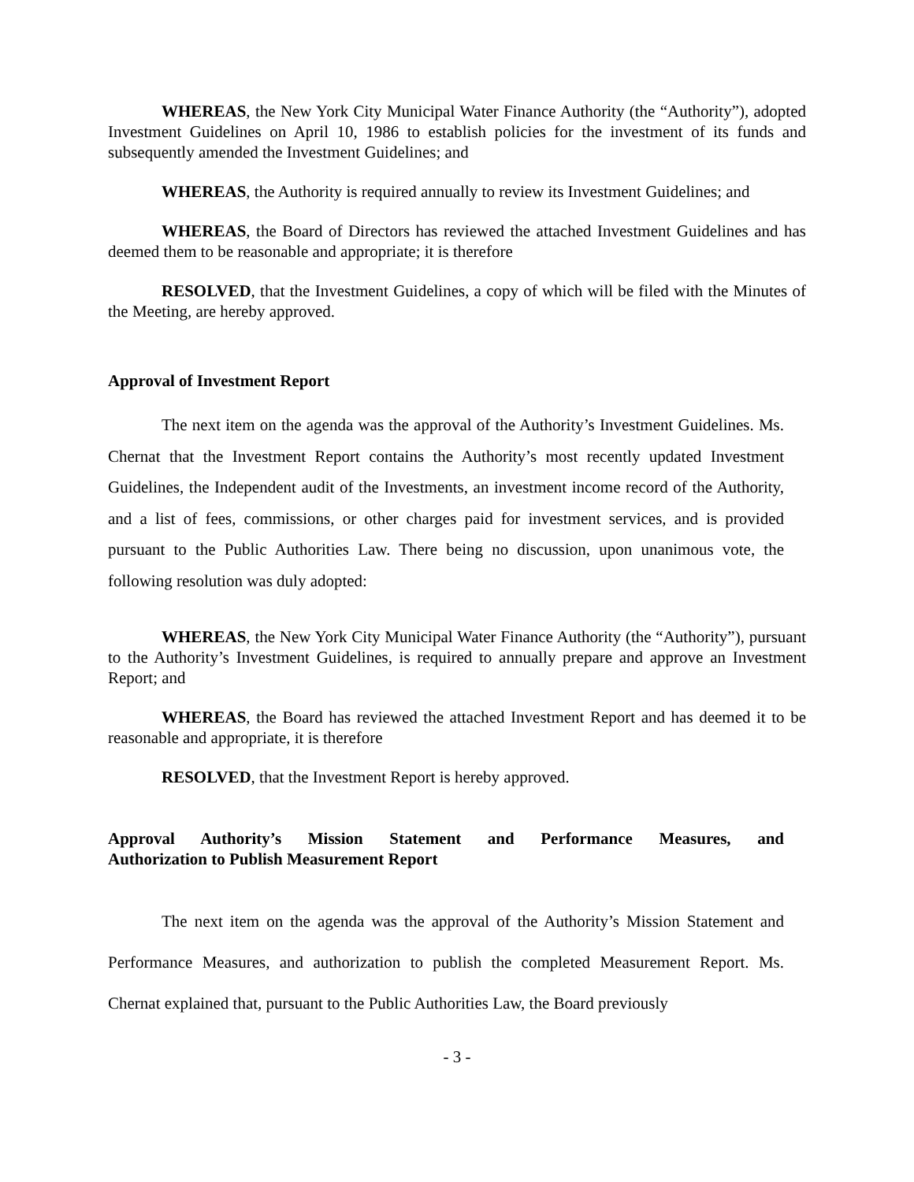WHEREAS, the New York City Municipal Water Finance Authority (the “Authority”), adopted Investment Guidelines on April 10, 1986 to establish policies for the investment of its funds and subsequently amended the Investment Guidelines; and
WHEREAS, the Authority is required annually to review its Investment Guidelines; and
WHEREAS, the Board of Directors has reviewed the attached Investment Guidelines and has deemed them to be reasonable and appropriate; it is therefore
RESOLVED, that the Investment Guidelines, a copy of which will be filed with the Minutes of the Meeting, are hereby approved.
Approval of Investment Report
The next item on the agenda was the approval of the Authority’s Investment Guidelines. Ms. Chernat that the Investment Report contains the Authority’s most recently updated Investment Guidelines, the Independent audit of the Investments, an investment income record of the Authority, and a list of fees, commissions, or other charges paid for investment services, and is provided pursuant to the Public Authorities Law. There being no discussion, upon unanimous vote, the following resolution was duly adopted:
WHEREAS, the New York City Municipal Water Finance Authority (the “Authority”), pursuant to the Authority’s Investment Guidelines, is required to annually prepare and approve an Investment Report; and
WHEREAS, the Board has reviewed the attached Investment Report and has deemed it to be reasonable and appropriate, it is therefore
RESOLVED, that the Investment Report is hereby approved.
Approval Authority’s Mission Statement and Performance Measures, and
Authorization to Publish Measurement Report
The next item on the agenda was the approval of the Authority’s Mission Statement and Performance Measures, and authorization to publish the completed Measurement Report. Ms. Chernat explained that, pursuant to the Public Authorities Law, the Board previously
- 3 -